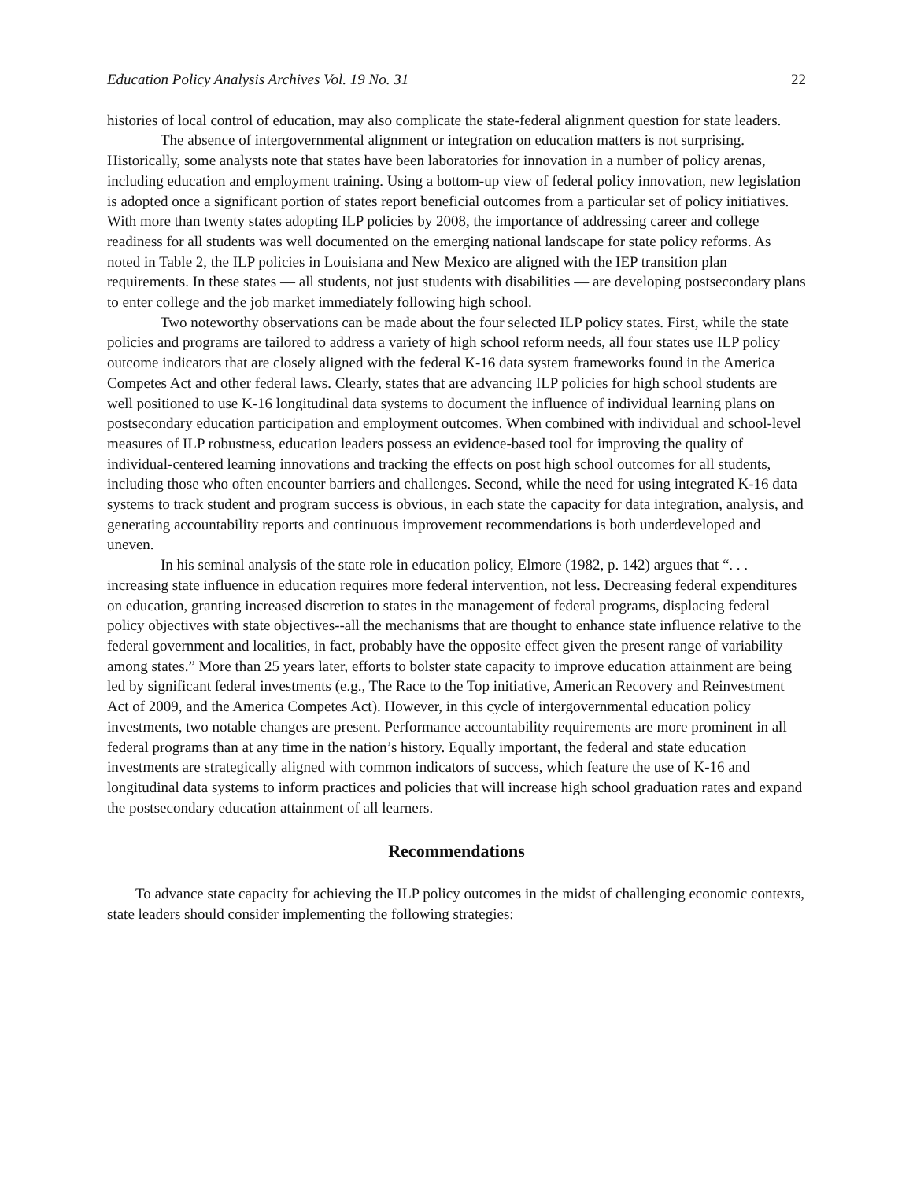Education Policy Analysis Archives Vol. 19 No. 31 22
histories of local control of education, may also complicate the state-federal alignment question for state leaders.
The absence of intergovernmental alignment or integration on education matters is not surprising. Historically, some analysts note that states have been laboratories for innovation in a number of policy arenas, including education and employment training. Using a bottom-up view of federal policy innovation, new legislation is adopted once a significant portion of states report beneficial outcomes from a particular set of policy initiatives. With more than twenty states adopting ILP policies by 2008, the importance of addressing career and college readiness for all students was well documented on the emerging national landscape for state policy reforms. As noted in Table 2, the ILP policies in Louisiana and New Mexico are aligned with the IEP transition plan requirements. In these states — all students, not just students with disabilities — are developing postsecondary plans to enter college and the job market immediately following high school.
Two noteworthy observations can be made about the four selected ILP policy states. First, while the state policies and programs are tailored to address a variety of high school reform needs, all four states use ILP policy outcome indicators that are closely aligned with the federal K-16 data system frameworks found in the America Competes Act and other federal laws. Clearly, states that are advancing ILP policies for high school students are well positioned to use K-16 longitudinal data systems to document the influence of individual learning plans on postsecondary education participation and employment outcomes. When combined with individual and school-level measures of ILP robustness, education leaders possess an evidence-based tool for improving the quality of individual-centered learning innovations and tracking the effects on post high school outcomes for all students, including those who often encounter barriers and challenges. Second, while the need for using integrated K-16 data systems to track student and program success is obvious, in each state the capacity for data integration, analysis, and generating accountability reports and continuous improvement recommendations is both underdeveloped and uneven.
In his seminal analysis of the state role in education policy, Elmore (1982, p. 142) argues that “. . . increasing state influence in education requires more federal intervention, not less. Decreasing federal expenditures on education, granting increased discretion to states in the management of federal programs, displacing federal policy objectives with state objectives--all the mechanisms that are thought to enhance state influence relative to the federal government and localities, in fact, probably have the opposite effect given the present range of variability among states.” More than 25 years later, efforts to bolster state capacity to improve education attainment are being led by significant federal investments (e.g., The Race to the Top initiative, American Recovery and Reinvestment Act of 2009, and the America Competes Act). However, in this cycle of intergovernmental education policy investments, two notable changes are present. Performance accountability requirements are more prominent in all federal programs than at any time in the nation’s history. Equally important, the federal and state education investments are strategically aligned with common indicators of success, which feature the use of K-16 and longitudinal data systems to inform practices and policies that will increase high school graduation rates and expand the postsecondary education attainment of all learners.
Recommendations
To advance state capacity for achieving the ILP policy outcomes in the midst of challenging economic contexts, state leaders should consider implementing the following strategies: